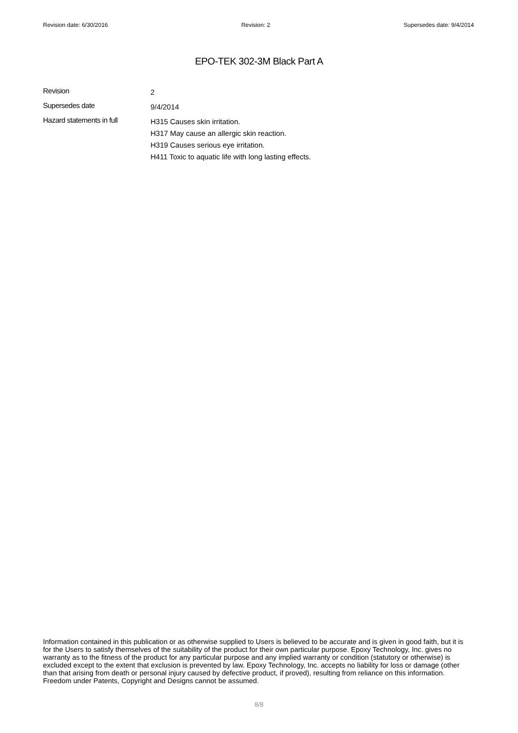Revision date: 6/30/2016 Revision: 2 Supersedes date: 9/4/2014
EPO-TEK 302-3M Black Part A
Revision
2
Supersedes date
9/4/2014
Hazard statements in full
H315 Causes skin irritation.
H317 May cause an allergic skin reaction.
H319 Causes serious eye irritation.
H411 Toxic to aquatic life with long lasting effects.
Information contained in this publication or as otherwise supplied to Users is believed to be accurate and is given in good faith, but it is for the Users to satisfy themselves of the suitability of the product for their own particular purpose. Epoxy Technology, Inc. gives no warranty as to the fitness of the product for any particular purpose and any implied warranty or condition (statutory or otherwise) is excluded except to the extent that exclusion is prevented by law. Epoxy Technology, Inc. accepts no liability for loss or damage (other than that arising from death or personal injury caused by defective product, if proved), resulting from reliance on this information. Freedom under Patents, Copyright and Designs cannot be assumed.
8/8